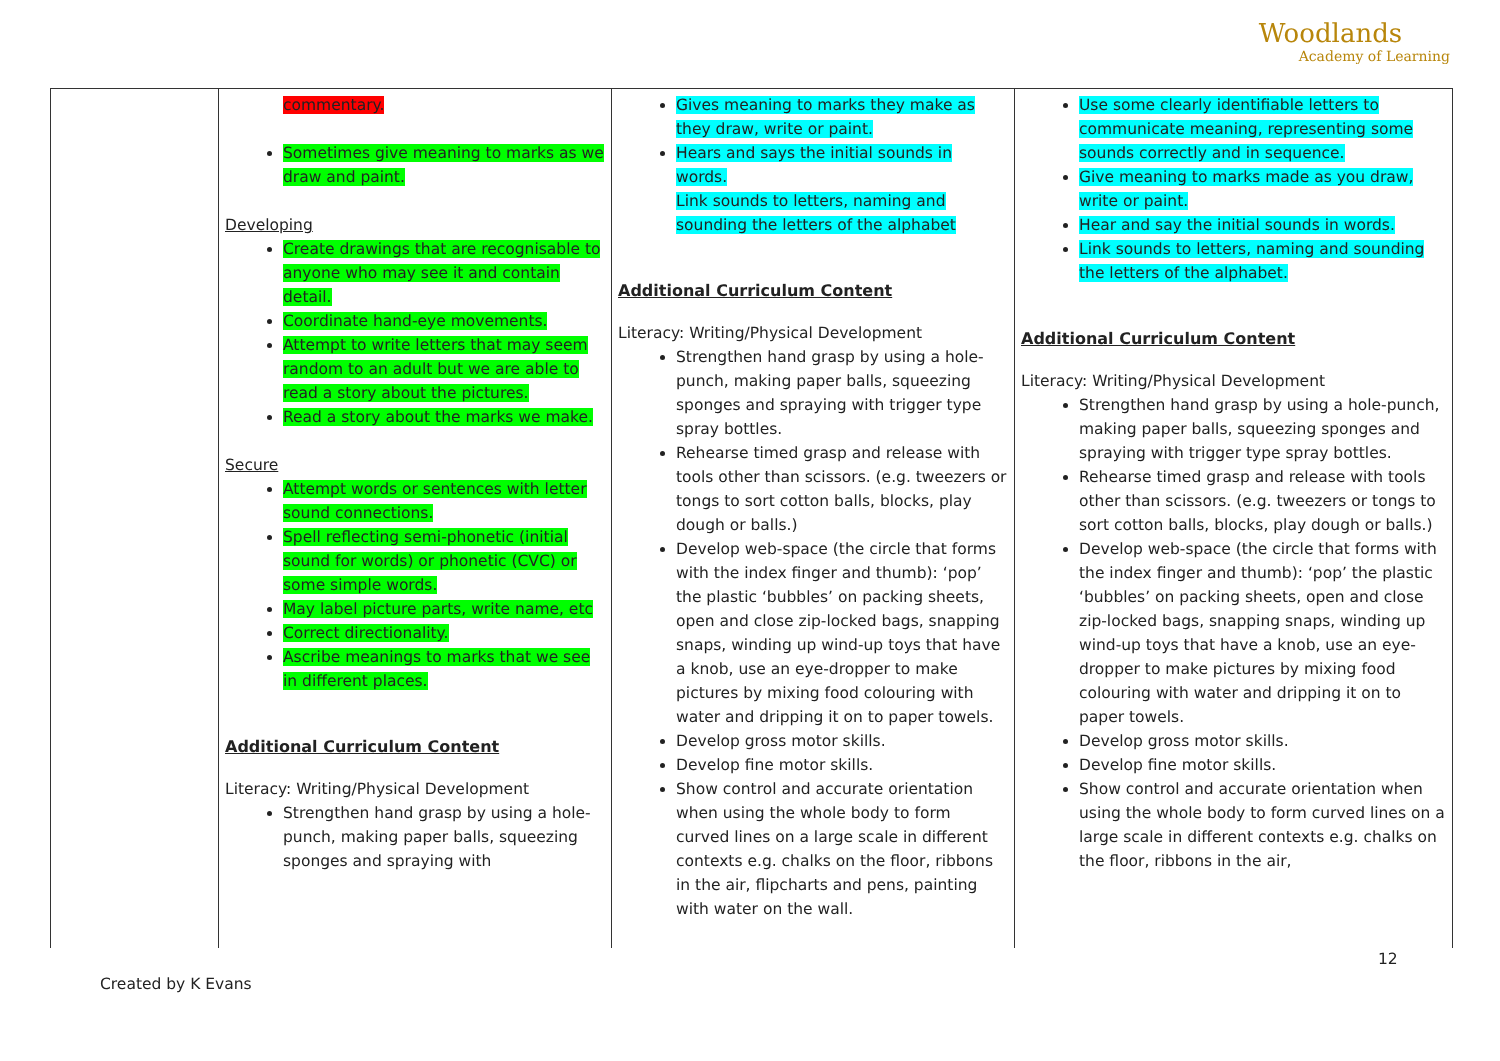Woodlands
Academy of Learning
| | commentary. Sometimes give meaning to marks as we draw and paint. Developing Create drawings that are recognisable to anyone who may see it and contain detail. Coordinate hand-eye movements. Attempt to write letters that may seem random to an adult but we are able to read a story about the pictures. Read a story about the marks we make. Secure Attempt words or sentences with letter sound connections. Spell reflecting semi-phonetic (initial sound for words) or phonetic (CVC) or some simple words. May label picture parts, write name, etc Correct directionality. Ascribe meanings to marks that we see in different places. Additional Curriculum Content Literacy: Writing/Physical Development Strengthen hand grasp by using a hole-punch, making paper balls, squeezing sponges and spraying with | Gives meaning to marks they make as they draw, write or paint. Hears and says the initial sounds in words. Link sounds to letters, naming and sounding the letters of the alphabet Additional Curriculum Content Literacy: Writing/Physical Development Strengthen hand grasp by using a hole-punch, making paper balls, squeezing sponges and spraying with trigger type spray bottles. Rehearse timed grasp and release with tools other than scissors. (e.g. tweezers or tongs to sort cotton balls, blocks, play dough or balls.) Develop web-space (the circle that forms with the index finger and thumb): ‘pop’ the plastic ‘bubbles’ on packing sheets, open and close zip-locked bags, snapping snaps, winding up wind-up toys that have a knob, use an eye-dropper to make pictures by mixing food colouring with water and dripping it on to paper towels. Develop gross motor skills. Develop fine motor skills. Show control and accurate orientation when using the whole body to form curved lines on a large scale in different contexts e.g. chalks on the floor, ribbons in the air, flipcharts and pens, painting with water on the wall. | Use some clearly identifiable letters to communicate meaning, representing some sounds correctly and in sequence. Give meaning to marks made as you draw, write or paint. Hear and say the initial sounds in words. Link sounds to letters, naming and sounding the letters of the alphabet. Additional Curriculum Content Literacy: Writing/Physical Development Strengthen hand grasp by using a hole-punch, making paper balls, squeezing sponges and spraying with trigger type spray bottles. Rehearse timed grasp and release with tools other than scissors. (e.g. tweezers or tongs to sort cotton balls, blocks, play dough or balls.) Develop web-space (the circle that forms with the index finger and thumb): ‘pop’ the plastic ‘bubbles’ on packing sheets, open and close zip-locked bags, snapping snaps, winding up wind-up toys that have a knob, use an eye-dropper to make pictures by mixing food colouring with water and dripping it on to paper towels. Develop gross motor skills. Develop fine motor skills. Show control and accurate orientation when using the whole body to form curved lines on a large scale in different contexts e.g. chalks on the floor, ribbons in the air, |
12
Created by K Evans